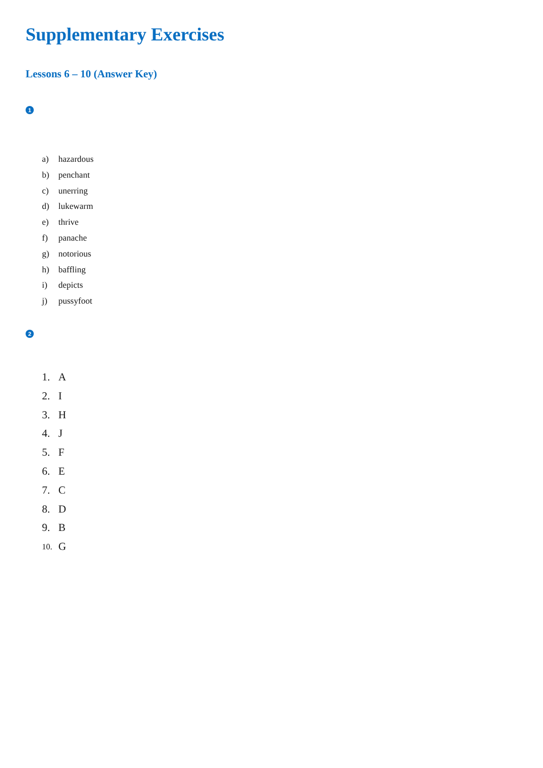Supplementary Exercises
Lessons 6 – 10 (Answer Key)
1
a) hazardous
b) penchant
c) unerring
d) lukewarm
e) thrive
f) panache
g) notorious
h) baffling
i) depicts
j) pussyfoot
2
1. A
2. I
3. H
4. J
5. F
6. E
7. C
8. D
9. B
10. G